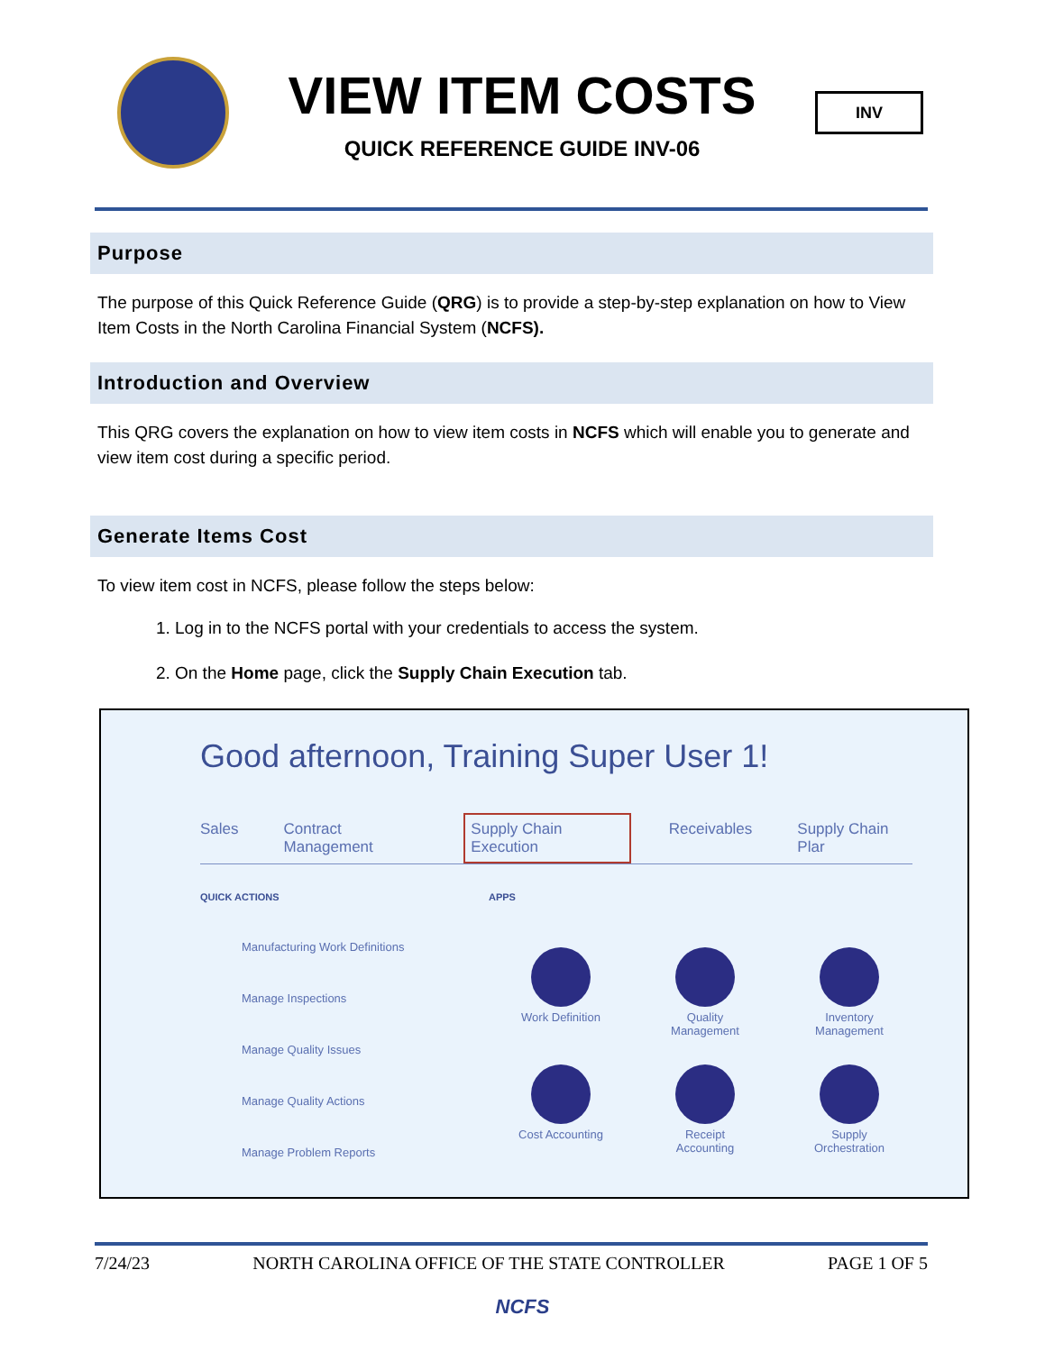VIEW ITEM COSTS
QUICK REFERENCE GUIDE INV-06
INV
Purpose
The purpose of this Quick Reference Guide (QRG) is to provide a step-by-step explanation on how to View Item Costs in the North Carolina Financial System (NCFS).
Introduction and Overview
This QRG covers the explanation on how to view item costs in NCFS which will enable you to generate and view item cost during a specific period.
Generate Items Cost
To view item cost in NCFS, please follow the steps below:
1. Log in to the NCFS portal with your credentials to access the system.
2. On the Home page, click the Supply Chain Execution tab.
Good afternoon, Training Super User 1!
Sales Contract Management Supply Chain Execution Receivables Supply Chain Plar
QUICK ACTIONS
Manufacturing Work Definitions
Manage Inspections
Manage Quality Issues
Manage Quality Actions
Manage Problem Reports
APPS
Work Definition
Quality
Management
Inventory
Management
Cost Accounting
Receipt
Accounting
Supply
Orchestration
7/24/23 NORTH CAROLINA OFFICE OF THE STATE CONTROLLER PAGE 1 OF 5
NCFS